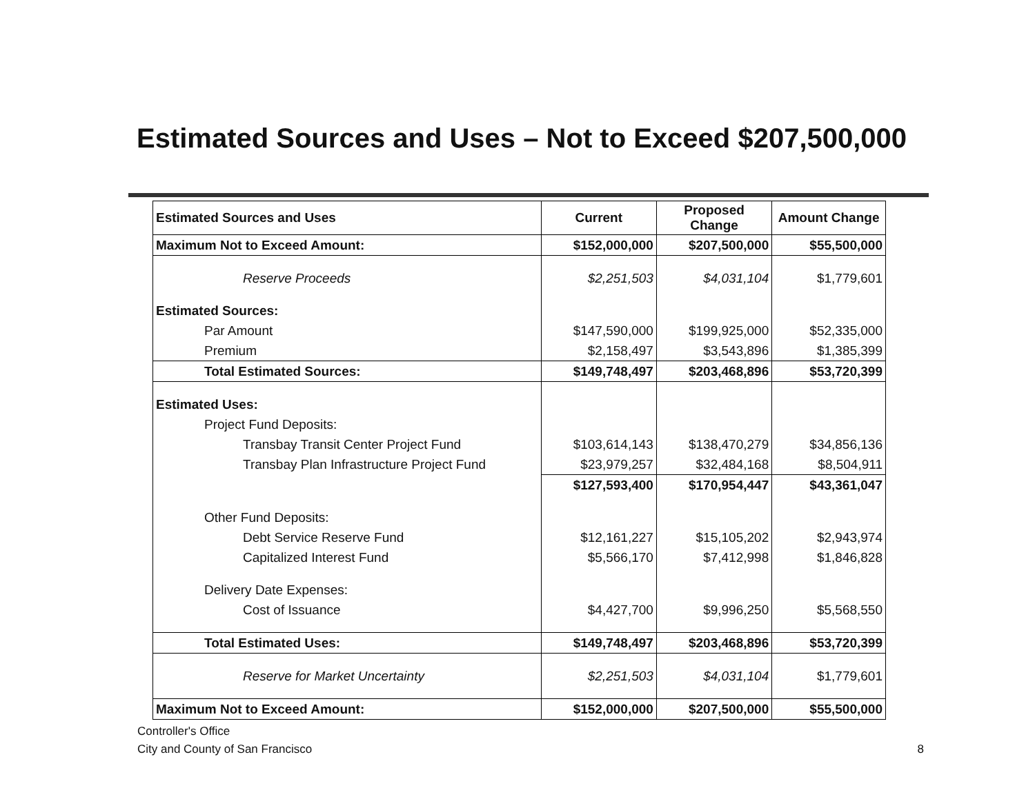Estimated Sources and Uses – Not to Exceed $207,500,000
| Estimated Sources and Uses | Current | Proposed Change | Amount Change |
| --- | --- | --- | --- |
| Maximum Not to Exceed Amount: | $152,000,000 | $207,500,000 | $55,500,000 |
| Reserve Proceeds | $2,251,503 | $4,031,104 | $1,779,601 |
| Estimated Sources: | | | |
| Par Amount | $147,590,000 | $199,925,000 | $52,335,000 |
| Premium | $2,158,497 | $3,543,896 | $1,385,399 |
| Total Estimated Sources: | $149,748,497 | $203,468,896 | $53,720,399 |
| Estimated Uses: | | | |
| Project Fund Deposits: | | | |
| Transbay Transit Center Project Fund | $103,614,143 | $138,470,279 | $34,856,136 |
| Transbay Plan Infrastructure Project Fund | $23,979,257 | $32,484,168 | $8,504,911 |
| | $127,593,400 | $170,954,447 | $43,361,047 |
| Other Fund Deposits: | | | |
| Debt Service Reserve Fund | $12,161,227 | $15,105,202 | $2,943,974 |
| Capitalized Interest Fund | $5,566,170 | $7,412,998 | $1,846,828 |
| Delivery Date Expenses: | | | |
| Cost of Issuance | $4,427,700 | $9,996,250 | $5,568,550 |
| Total Estimated Uses: | $149,748,497 | $203,468,896 | $53,720,399 |
| Reserve for Market Uncertainty | $2,251,503 | $4,031,104 | $1,779,601 |
| Maximum Not to Exceed Amount: | $152,000,000 | $207,500,000 | $55,500,000 |
Controller's Office
City and County of San Francisco 8